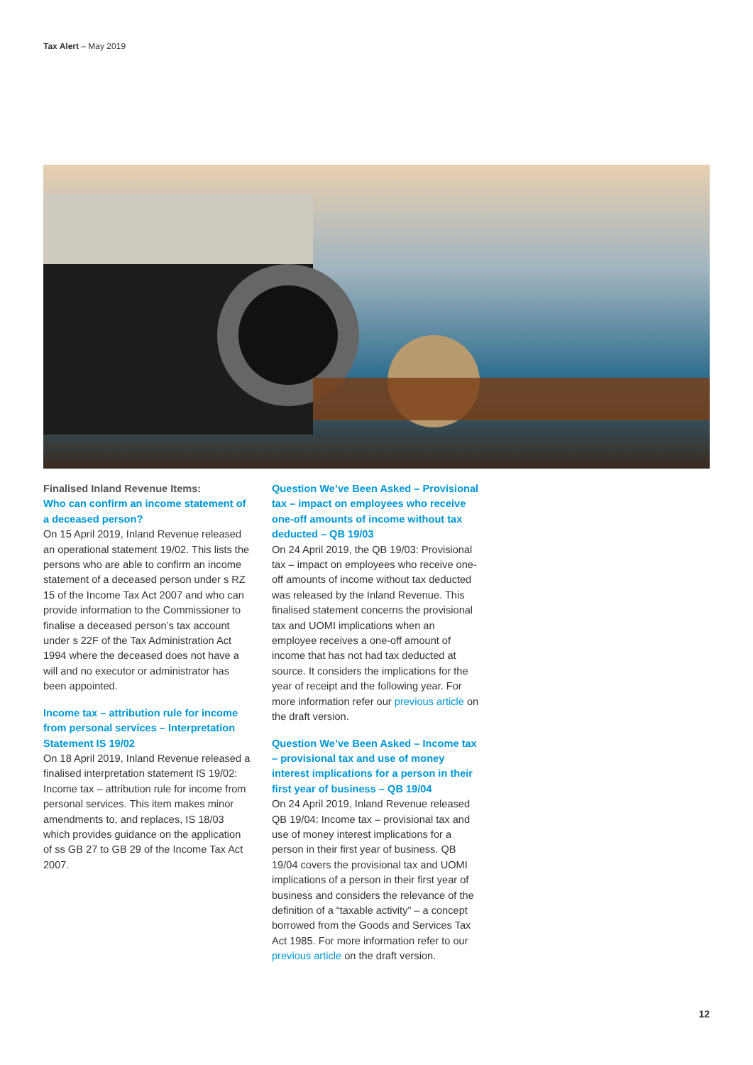Tax Alert – May 2019
Finalised Inland Revenue Items:
Who can confirm an income statement of a deceased person?
On 15 April 2019, Inland Revenue released an operational statement 19/02. This lists the persons who are able to confirm an income statement of a deceased person under s RZ 15 of the Income Tax Act 2007 and who can provide information to the Commissioner to finalise a deceased person’s tax account under s 22F of the Tax Administration Act 1994 where the deceased does not have a will and no executor or administrator has been appointed.
Income tax – attribution rule for income from personal services – Interpretation Statement IS 19/02
On 18 April 2019, Inland Revenue released a finalised interpretation statement IS 19/02: Income tax – attribution rule for income from personal services. This item makes minor amendments to, and replaces, IS 18/03 which provides guidance on the application of ss GB 27 to GB 29 of the Income Tax Act 2007.
Question We’ve Been Asked – Provisional tax – impact on employees who receive one-off amounts of income without tax deducted – QB 19/03
On 24 April 2019, the QB 19/03: Provisional tax – impact on employees who receive one-off amounts of income without tax deducted was released by the Inland Revenue. This finalised statement concerns the provisional tax and UOMI implications when an employee receives a one-off amount of income that has not had tax deducted at source. It considers the implications for the year of receipt and the following year. For more information refer our previous article on the draft version.
Question We’ve Been Asked – Income tax – provisional tax and use of money interest implications for a person in their first year of business – QB 19/04
On 24 April 2019, Inland Revenue released QB 19/04: Income tax – provisional tax and use of money interest implications for a person in their first year of business. QB 19/04 covers the provisional tax and UOMI implications of a person in their first year of business and considers the relevance of the definition of a “taxable activity” – a concept borrowed from the Goods and Services Tax Act 1985. For more information refer to our previous article on the draft version.
12